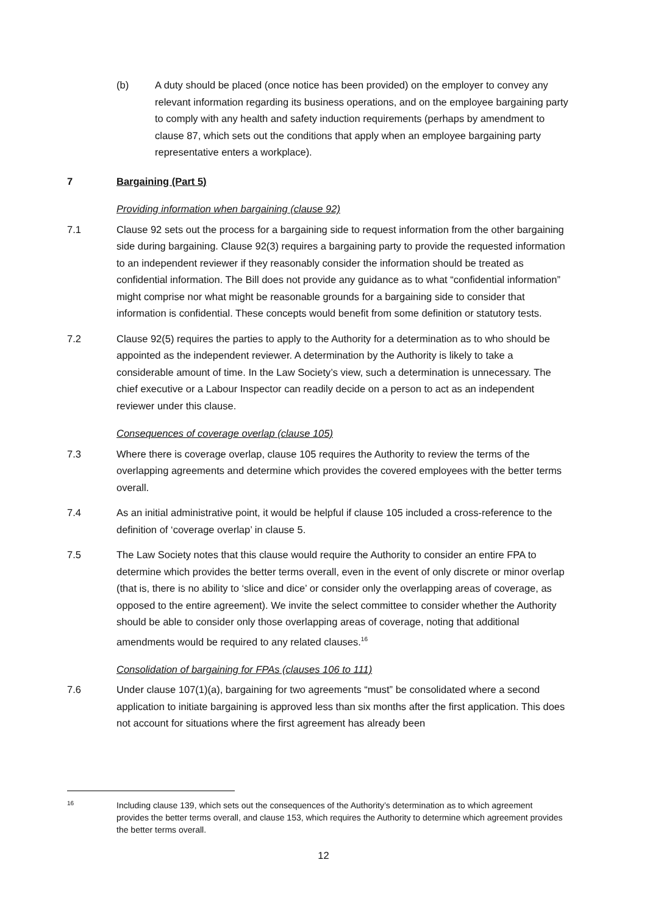(b) A duty should be placed (once notice has been provided) on the employer to convey any relevant information regarding its business operations, and on the employee bargaining party to comply with any health and safety induction requirements (perhaps by amendment to clause 87, which sets out the conditions that apply when an employee bargaining party representative enters a workplace).
7 Bargaining (Part 5)
Providing information when bargaining (clause 92)
7.1 Clause 92 sets out the process for a bargaining side to request information from the other bargaining side during bargaining. Clause 92(3) requires a bargaining party to provide the requested information to an independent reviewer if they reasonably consider the information should be treated as confidential information. The Bill does not provide any guidance as to what “confidential information” might comprise nor what might be reasonable grounds for a bargaining side to consider that information is confidential. These concepts would benefit from some definition or statutory tests.
7.2 Clause 92(5) requires the parties to apply to the Authority for a determination as to who should be appointed as the independent reviewer. A determination by the Authority is likely to take a considerable amount of time. In the Law Society’s view, such a determination is unnecessary. The chief executive or a Labour Inspector can readily decide on a person to act as an independent reviewer under this clause.
Consequences of coverage overlap (clause 105)
7.3 Where there is coverage overlap, clause 105 requires the Authority to review the terms of the overlapping agreements and determine which provides the covered employees with the better terms overall.
7.4 As an initial administrative point, it would be helpful if clause 105 included a cross-reference to the definition of ‘coverage overlap’ in clause 5.
7.5 The Law Society notes that this clause would require the Authority to consider an entire FPA to determine which provides the better terms overall, even in the event of only discrete or minor overlap (that is, there is no ability to ‘slice and dice’ or consider only the overlapping areas of coverage, as opposed to the entire agreement). We invite the select committee to consider whether the Authority should be able to consider only those overlapping areas of coverage, noting that additional amendments would be required to any related clauses.<sup>16</sup>
Consolidation of bargaining for FPAs (clauses 106 to 111)
7.6 Under clause 107(1)(a), bargaining for two agreements “must” be consolidated where a second application to initiate bargaining is approved less than six months after the first application. This does not account for situations where the first agreement has already been
16
Including clause 139, which sets out the consequences of the Authority’s determination as to which agreement provides the better terms overall, and clause 153, which requires the Authority to determine which agreement provides the better terms overall.
12